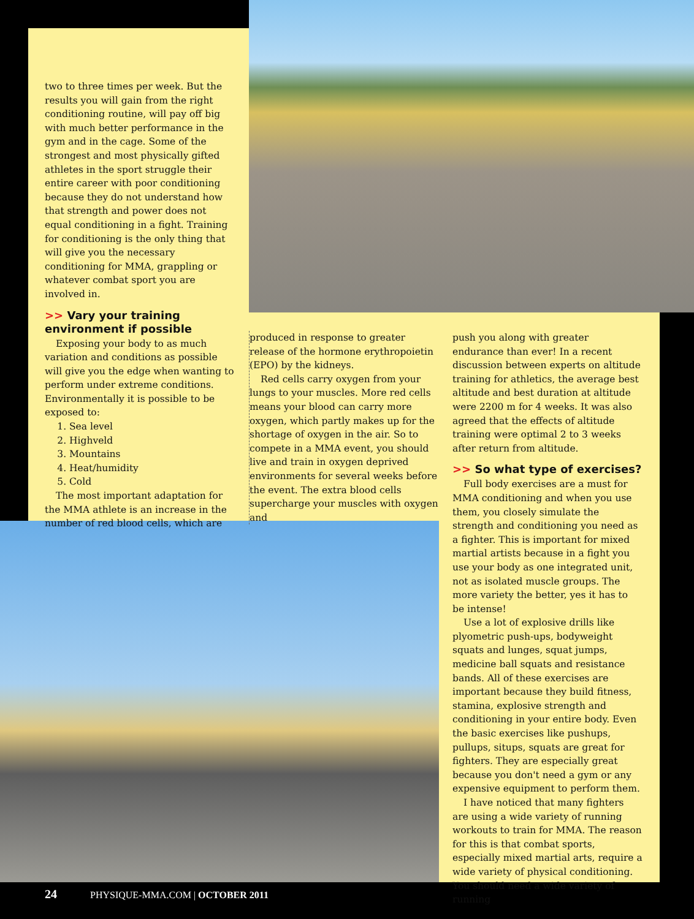two to three times per week. But the results you will gain from the right conditioning routine, will pay off big with much better performance in the gym and in the cage. Some of the strongest and most physically gifted athletes in the sport struggle their entire career with poor conditioning because they do not understand how that strength and power does not equal conditioning in a fight. Training for conditioning is the only thing that will give you the necessary conditioning for MMA, grappling or whatever combat sport you are involved in.
>> Vary your training environment if possible
Exposing your body to as much variation and conditions as possible will give you the edge when wanting to perform under extreme conditions. Environmentally it is possible to be exposed to:
1. Sea level
2. Highveld
3. Mountains
4. Heat/humidity
5. Cold
The most important adaptation for the MMA athlete is an increase in the number of red blood cells, which are
produced in response to greater release of the hormone erythropoietin (EPO) by the kidneys.
Red cells carry oxygen from your lungs to your muscles. More red cells means your blood can carry more oxygen, which partly makes up for the shortage of oxygen in the air. So to compete in a MMA event, you should live and train in oxygen deprived environments for several weeks before the event. The extra blood cells supercharge your muscles with oxygen and
push you along with greater endurance than ever! In a recent discussion between experts on altitude training for athletics, the average best altitude and best duration at altitude were 2200 m for 4 weeks. It was also agreed that the effects of altitude training were optimal 2 to 3 weeks after return from altitude.
>> So what type of exercises?
Full body exercises are a must for MMA conditioning and when you use them, you closely simulate the strength and conditioning you need as a fighter. This is important for mixed martial artists because in a fight you use your body as one integrated unit, not as isolated muscle groups. The more variety the better, yes it has to be intense!
Use a lot of explosive drills like plyometric push-ups, bodyweight squats and lunges, squat jumps, medicine ball squats and resistance bands. All of these exercises are important because they build fitness, stamina, explosive strength and conditioning in your entire body. Even the basic exercises like pushups, pullups, situps, squats are great for fighters. They are especially great because you don't need a gym or any expensive equipment to perform them.
I have noticed that many fighters are using a wide variety of running workouts to train for MMA. The reason for this is that combat sports, especially mixed martial arts, require a wide variety of physical conditioning. You should need a wide variety of running
24 PHYSIQUE-MMA.COM | OCTOBER 2011